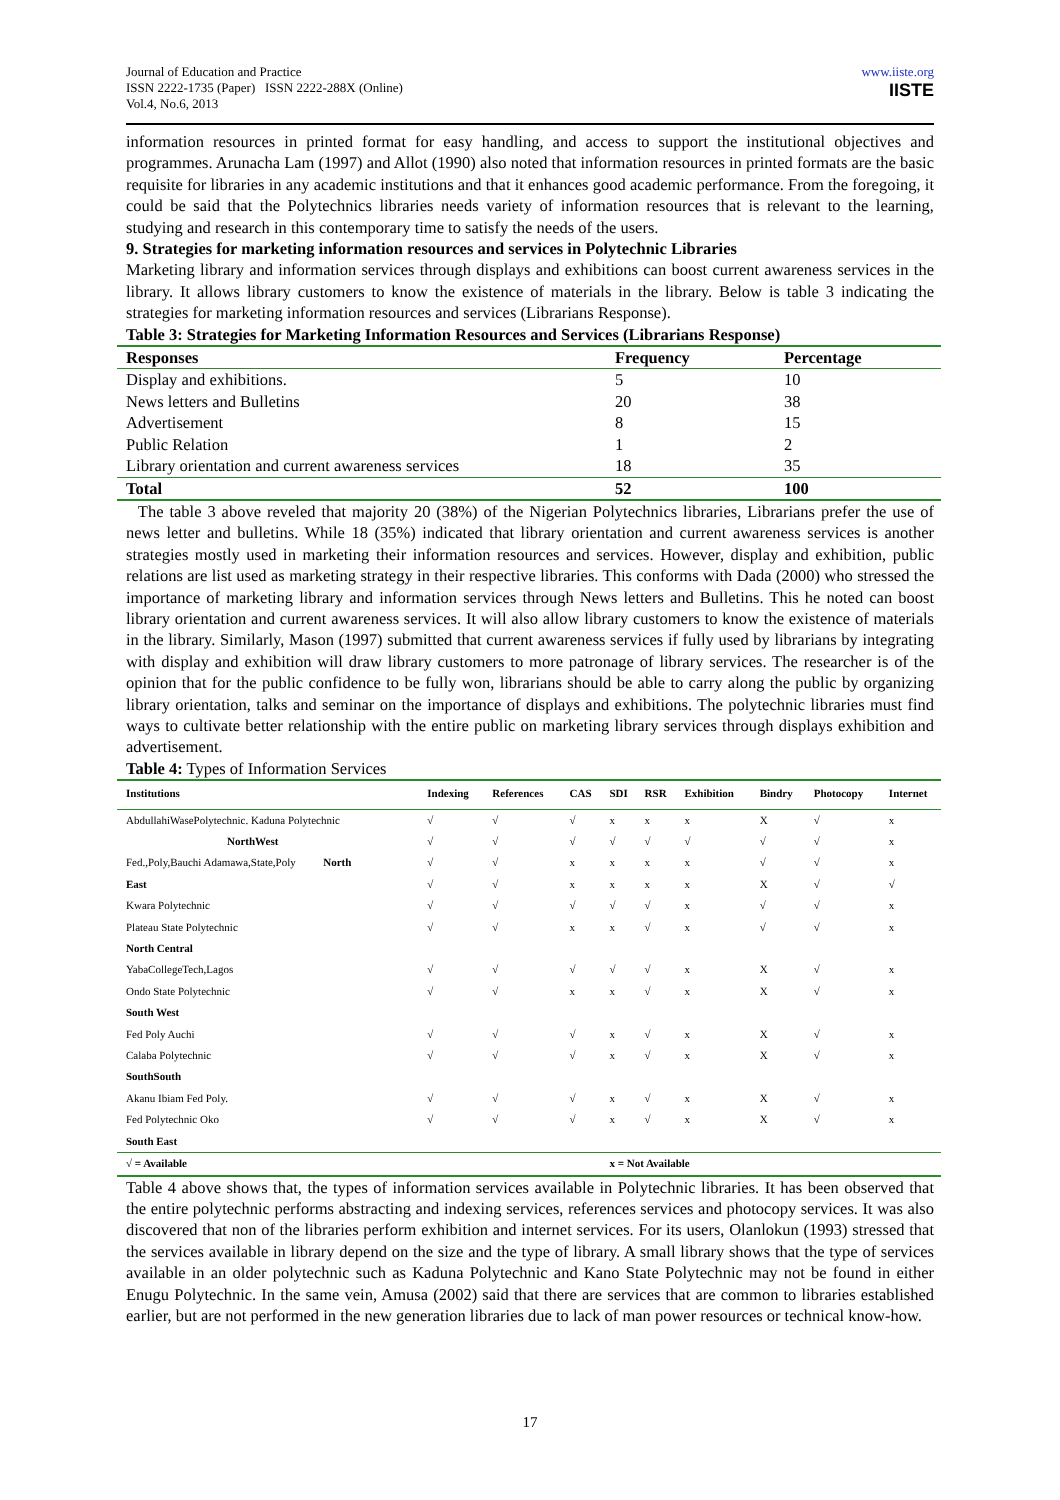www.iiste.org
IISTE
Journal of Education and Practice
ISSN 2222-1735 (Paper) ISSN 2222-288X (Online)
Vol.4, No.6, 2013
information resources in printed format for easy handling, and access to support the institutional objectives and programmes. Arunacha Lam (1997) and Allot (1990) also noted that information resources in printed formats are the basic requisite for libraries in any academic institutions and that it enhances good academic performance. From the foregoing, it could be said that the Polytechnics libraries needs variety of information resources that is relevant to the learning, studying and research in this contemporary time to satisfy the needs of the users.
9. Strategies for marketing information resources and services in Polytechnic Libraries
Marketing library and information services through displays and exhibitions can boost current awareness services in the library. It allows library customers to know the existence of materials in the library. Below is table 3 indicating the strategies for marketing information resources and services (Librarians Response).
Table 3: Strategies for Marketing Information Resources and Services (Librarians Response)
| Responses | Frequency | Percentage |
| --- | --- | --- |
| Display and exhibitions. | 5 | 10 |
| News letters and Bulletins | 20 | 38 |
| Advertisement | 8 | 15 |
| Public Relation | 1 | 2 |
| Library orientation and current awareness services | 18 | 35 |
| Total | 52 | 100 |
The table 3 above reveled that majority 20 (38%) of the Nigerian Polytechnics libraries, Librarians prefer the use of news letter and bulletins. While 18 (35%) indicated that library orientation and current awareness services is another strategies mostly used in marketing their information resources and services. However, display and exhibition, public relations are list used as marketing strategy in their respective libraries. This conforms with Dada (2000) who stressed the importance of marketing library and information services through News letters and Bulletins. This he noted can boost library orientation and current awareness services. It will also allow library customers to know the existence of materials in the library. Similarly, Mason (1997) submitted that current awareness services if fully used by librarians by integrating with display and exhibition will draw library customers to more patronage of library services. The researcher is of the opinion that for the public confidence to be fully won, librarians should be able to carry along the public by organizing library orientation, talks and seminar on the importance of displays and exhibitions. The polytechnic libraries must find ways to cultivate better relationship with the entire public on marketing library services through displays exhibition and advertisement.
Table 4: Types of Information Services
| Institutions | Indexing | References | CAS | SDI | RSR | Exhibition | Bindry | Photocopy | Internet |
| --- | --- | --- | --- | --- | --- | --- | --- | --- | --- |
| AbdullahiWasePolytechnic. Kaduna Polytechnic | √ | √ | √ | x | x | x | X | √ | x |
| NorthWest | √ | √ | √ | √ | √ | √ | √ | √ | x |
| Fed.,Poly,Bauchi Adamawa,State,Poly North | √ | √ | x | x | x | x | √ | √ | x |
| East | √ | √ | x | x | x | x | X | √ | √ |
| Kwara Polytechnic | √ | √ | √ | √ | √ | x | √ | √ | x |
| Plateau State Polytechnic | √ | √ | x | x | √ | x | √ | √ | x |
| North Central | | | | | | | | | |
| YabaCollegeTech,Lagos | √ | √ | √ | √ | √ | x | X | √ | x |
| Ondo State Polytechnic | √ | √ | x | x | √ | x | X | √ | x |
| South West | | | | | | | | | |
| Fed Poly Auchi | √ | √ | √ | x | √ | x | X | √ | x |
| Calaba Polytechnic | √ | √ | √ | x | √ | x | X | √ | x |
| SouthSouth | | | | | | | | | |
| Akanu Ibiam Fed Poly. | √ | √ | √ | x | √ | x | X | √ | x |
| Fed Polytechnic Oko | √ | √ | √ | x | √ | x | X | √ | x |
| South East | | | | | | | | | |
| √ = Available | | | | x = Not Available | | | | | |
Table 4 above shows that, the types of information services available in Polytechnic libraries. It has been observed that the entire polytechnic performs abstracting and indexing services, references services and photocopy services. It was also discovered that non of the libraries perform exhibition and internet services. For its users, Olanlokun (1993) stressed that the services available in library depend on the size and the type of library. A small library shows that the type of services available in an older polytechnic such as Kaduna Polytechnic and Kano State Polytechnic may not be found in either Enugu Polytechnic. In the same vein, Amusa (2002) said that there are services that are common to libraries established earlier, but are not performed in the new generation libraries due to lack of man power resources or technical know-how.
17